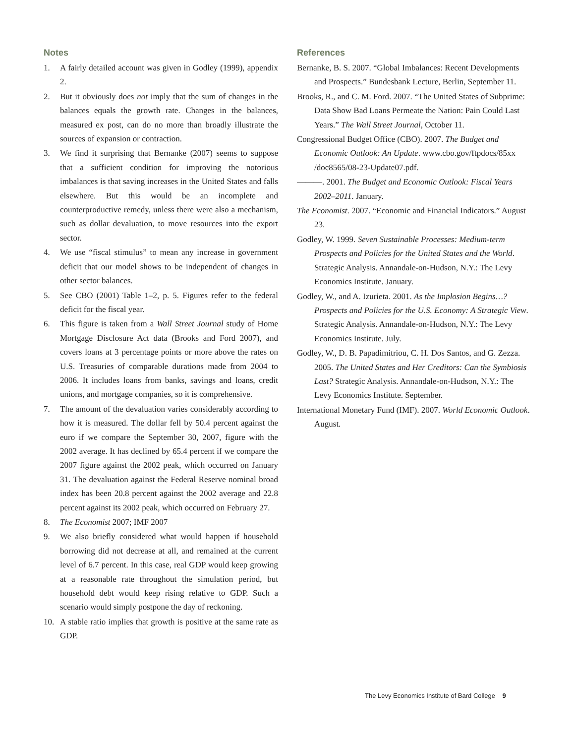Notes
1. A fairly detailed account was given in Godley (1999), appendix 2.
2. But it obviously does not imply that the sum of changes in the balances equals the growth rate. Changes in the balances, measured ex post, can do no more than broadly illustrate the sources of expansion or contraction.
3. We find it surprising that Bernanke (2007) seems to suppose that a sufficient condition for improving the notorious imbalances is that saving increases in the United States and falls elsewhere. But this would be an incomplete and counterproductive remedy, unless there were also a mechanism, such as dollar devaluation, to move resources into the export sector.
4. We use “fiscal stimulus” to mean any increase in government deficit that our model shows to be independent of changes in other sector balances.
5. See CBO (2001) Table 1–2, p. 5. Figures refer to the federal deficit for the fiscal year.
6. This figure is taken from a Wall Street Journal study of Home Mortgage Disclosure Act data (Brooks and Ford 2007), and covers loans at 3 percentage points or more above the rates on U.S. Treasuries of comparable durations made from 2004 to 2006. It includes loans from banks, savings and loans, credit unions, and mortgage companies, so it is comprehensive.
7. The amount of the devaluation varies considerably according to how it is measured. The dollar fell by 50.4 percent against the euro if we compare the September 30, 2007, figure with the 2002 average. It has declined by 65.4 percent if we compare the 2007 figure against the 2002 peak, which occurred on January 31. The devaluation against the Federal Reserve nominal broad index has been 20.8 percent against the 2002 average and 22.8 percent against its 2002 peak, which occurred on February 27.
8. The Economist 2007; IMF 2007
9. We also briefly considered what would happen if household borrowing did not decrease at all, and remained at the current level of 6.7 percent. In this case, real GDP would keep growing at a reasonable rate throughout the simulation period, but household debt would keep rising relative to GDP. Such a scenario would simply postpone the day of reckoning.
10. A stable ratio implies that growth is positive at the same rate as GDP.
References
Bernanke, B. S. 2007. “Global Imbalances: Recent Developments and Prospects.” Bundesbank Lecture, Berlin, September 11.
Brooks, R., and C. M. Ford. 2007. “The United States of Subprime: Data Show Bad Loans Permeate the Nation: Pain Could Last Years.” The Wall Street Journal, October 11.
Congressional Budget Office (CBO). 2007. The Budget and Economic Outlook: An Update. www.cbo.gov/ftpdocs/85xx /doc8565/08-23-Update07.pdf.
———. 2001. The Budget and Economic Outlook: Fiscal Years 2002–2011. January.
The Economist. 2007. “Economic and Financial Indicators.” August 23.
Godley, W. 1999. Seven Sustainable Processes: Medium-term Prospects and Policies for the United States and the World. Strategic Analysis. Annandale-on-Hudson, N.Y.: The Levy Economics Institute. January.
Godley, W., and A. Izurieta. 2001. As the Implosion Begins…? Prospects and Policies for the U.S. Economy: A Strategic View. Strategic Analysis. Annandale-on-Hudson, N.Y.: The Levy Economics Institute. July.
Godley, W., D. B. Papadimitriou, C. H. Dos Santos, and G. Zezza. 2005. The United States and Her Creditors: Can the Symbiosis Last? Strategic Analysis. Annandale-on-Hudson, N.Y.: The Levy Economics Institute. September.
International Monetary Fund (IMF). 2007. World Economic Outlook. August.
The Levy Economics Institute of Bard College 9